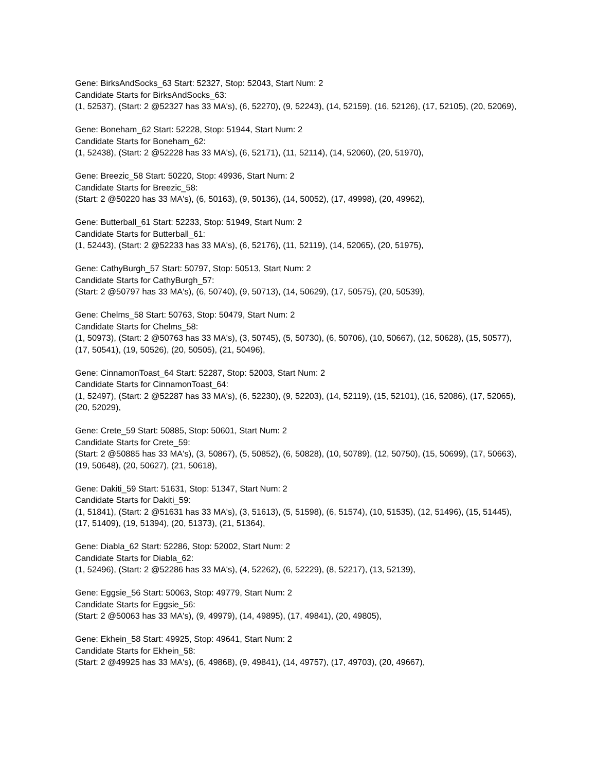Gene: BirksAndSocks_63 Start: 52327, Stop: 52043, Start Num: 2
Candidate Starts for BirksAndSocks_63:
(1, 52537), (Start: 2 @52327 has 33 MA's), (6, 52270), (9, 52243), (14, 52159), (16, 52126), (17, 52105), (20, 52069),
Gene: Boneham_62 Start: 52228, Stop: 51944, Start Num: 2
Candidate Starts for Boneham_62:
(1, 52438), (Start: 2 @52228 has 33 MA's), (6, 52171), (11, 52114), (14, 52060), (20, 51970),
Gene: Breezic_58 Start: 50220, Stop: 49936, Start Num: 2
Candidate Starts for Breezic_58:
(Start: 2 @50220 has 33 MA's), (6, 50163), (9, 50136), (14, 50052), (17, 49998), (20, 49962),
Gene: Butterball_61 Start: 52233, Stop: 51949, Start Num: 2
Candidate Starts for Butterball_61:
(1, 52443), (Start: 2 @52233 has 33 MA's), (6, 52176), (11, 52119), (14, 52065), (20, 51975),
Gene: CathyBurgh_57 Start: 50797, Stop: 50513, Start Num: 2
Candidate Starts for CathyBurgh_57:
(Start: 2 @50797 has 33 MA's), (6, 50740), (9, 50713), (14, 50629), (17, 50575), (20, 50539),
Gene: Chelms_58 Start: 50763, Stop: 50479, Start Num: 2
Candidate Starts for Chelms_58:
(1, 50973), (Start: 2 @50763 has 33 MA's), (3, 50745), (5, 50730), (6, 50706), (10, 50667), (12, 50628), (15, 50577), (17, 50541), (19, 50526), (20, 50505), (21, 50496),
Gene: CinnamonToast_64 Start: 52287, Stop: 52003, Start Num: 2
Candidate Starts for CinnamonToast_64:
(1, 52497), (Start: 2 @52287 has 33 MA's), (6, 52230), (9, 52203), (14, 52119), (15, 52101), (16, 52086), (17, 52065), (20, 52029),
Gene: Crete_59 Start: 50885, Stop: 50601, Start Num: 2
Candidate Starts for Crete_59:
(Start: 2 @50885 has 33 MA's), (3, 50867), (5, 50852), (6, 50828), (10, 50789), (12, 50750), (15, 50699), (17, 50663), (19, 50648), (20, 50627), (21, 50618),
Gene: Dakiti_59 Start: 51631, Stop: 51347, Start Num: 2
Candidate Starts for Dakiti_59:
(1, 51841), (Start: 2 @51631 has 33 MA's), (3, 51613), (5, 51598), (6, 51574), (10, 51535), (12, 51496), (15, 51445), (17, 51409), (19, 51394), (20, 51373), (21, 51364),
Gene: Diabla_62 Start: 52286, Stop: 52002, Start Num: 2
Candidate Starts for Diabla_62:
(1, 52496), (Start: 2 @52286 has 33 MA's), (4, 52262), (6, 52229), (8, 52217), (13, 52139),
Gene: Eggsie_56 Start: 50063, Stop: 49779, Start Num: 2
Candidate Starts for Eggsie_56:
(Start: 2 @50063 has 33 MA's), (9, 49979), (14, 49895), (17, 49841), (20, 49805),
Gene: Ekhein_58 Start: 49925, Stop: 49641, Start Num: 2
Candidate Starts for Ekhein_58:
(Start: 2 @49925 has 33 MA's), (6, 49868), (9, 49841), (14, 49757), (17, 49703), (20, 49667),